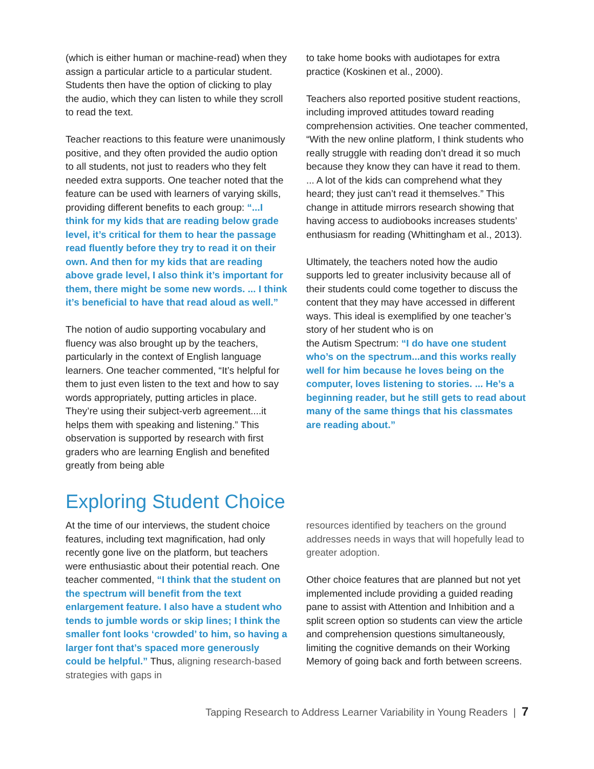(which is either human or machine-read) when they assign a particular article to a particular student. Students then have the option of clicking to play the audio, which they can listen to while they scroll to read the text.
Teacher reactions to this feature were unanimously positive, and they often provided the audio option to all students, not just to readers who they felt needed extra supports. One teacher noted that the feature can be used with learners of varying skills, providing different benefits to each group: “...I think for my kids that are reading below grade level, it’s critical for them to hear the passage read fluently before they try to read it on their own. And then for my kids that are reading above grade level, I also think it’s important for them, there might be some new words. ... I think it’s beneficial to have that read aloud as well.”
The notion of audio supporting vocabulary and fluency was also brought up by the teachers, particularly in the context of English language learners. One teacher commented, “It’s helpful for them to just even listen to the text and how to say words appropriately, putting articles in place. They’re using their subject-verb agreement....it helps them with speaking and listening.” This observation is supported by research with first graders who are learning English and benefited greatly from being able
to take home books with audiotapes for extra practice (Koskinen et al., 2000).
Teachers also reported positive student reactions, including improved attitudes toward reading comprehension activities. One teacher commented, “With the new online platform, I think students who really struggle with reading don’t dread it so much because they know they can have it read to them. ... A lot of the kids can comprehend what they heard; they just can’t read it themselves.” This change in attitude mirrors research showing that having access to audiobooks increases students’ enthusiasm for reading (Whittingham et al., 2013).
Ultimately, the teachers noted how the audio supports led to greater inclusivity because all of their students could come together to discuss the content that they may have accessed in different ways. This ideal is exemplified by one teacher’s story of her student who is on
the Autism Spectrum: “I do have one student who’s on the spectrum...and this works really well for him because he loves being on the computer, loves listening to stories. ... He’s a beginning reader, but he still gets to read about many of the same things that his classmates are reading about.”
Exploring Student Choice
At the time of our interviews, the student choice features, including text magnification, had only recently gone live on the platform, but teachers were enthusiastic about their potential reach. One teacher commented, “I think that the student on the spectrum will benefit from the text enlargement feature. I also have a student who tends to jumble words or skip lines; I think the smaller font looks ‘crowded’ to him, so having a larger font that’s spaced more generously could be helpful.” Thus, aligning research-based strategies with gaps in
resources identified by teachers on the ground addresses needs in ways that will hopefully lead to greater adoption.
Other choice features that are planned but not yet implemented include providing a guided reading pane to assist with Attention and Inhibition and a split screen option so students can view the article and comprehension questions simultaneously, limiting the cognitive demands on their Working Memory of going back and forth between screens.
Tapping Research to Address Learner Variability in Young Readers | 7